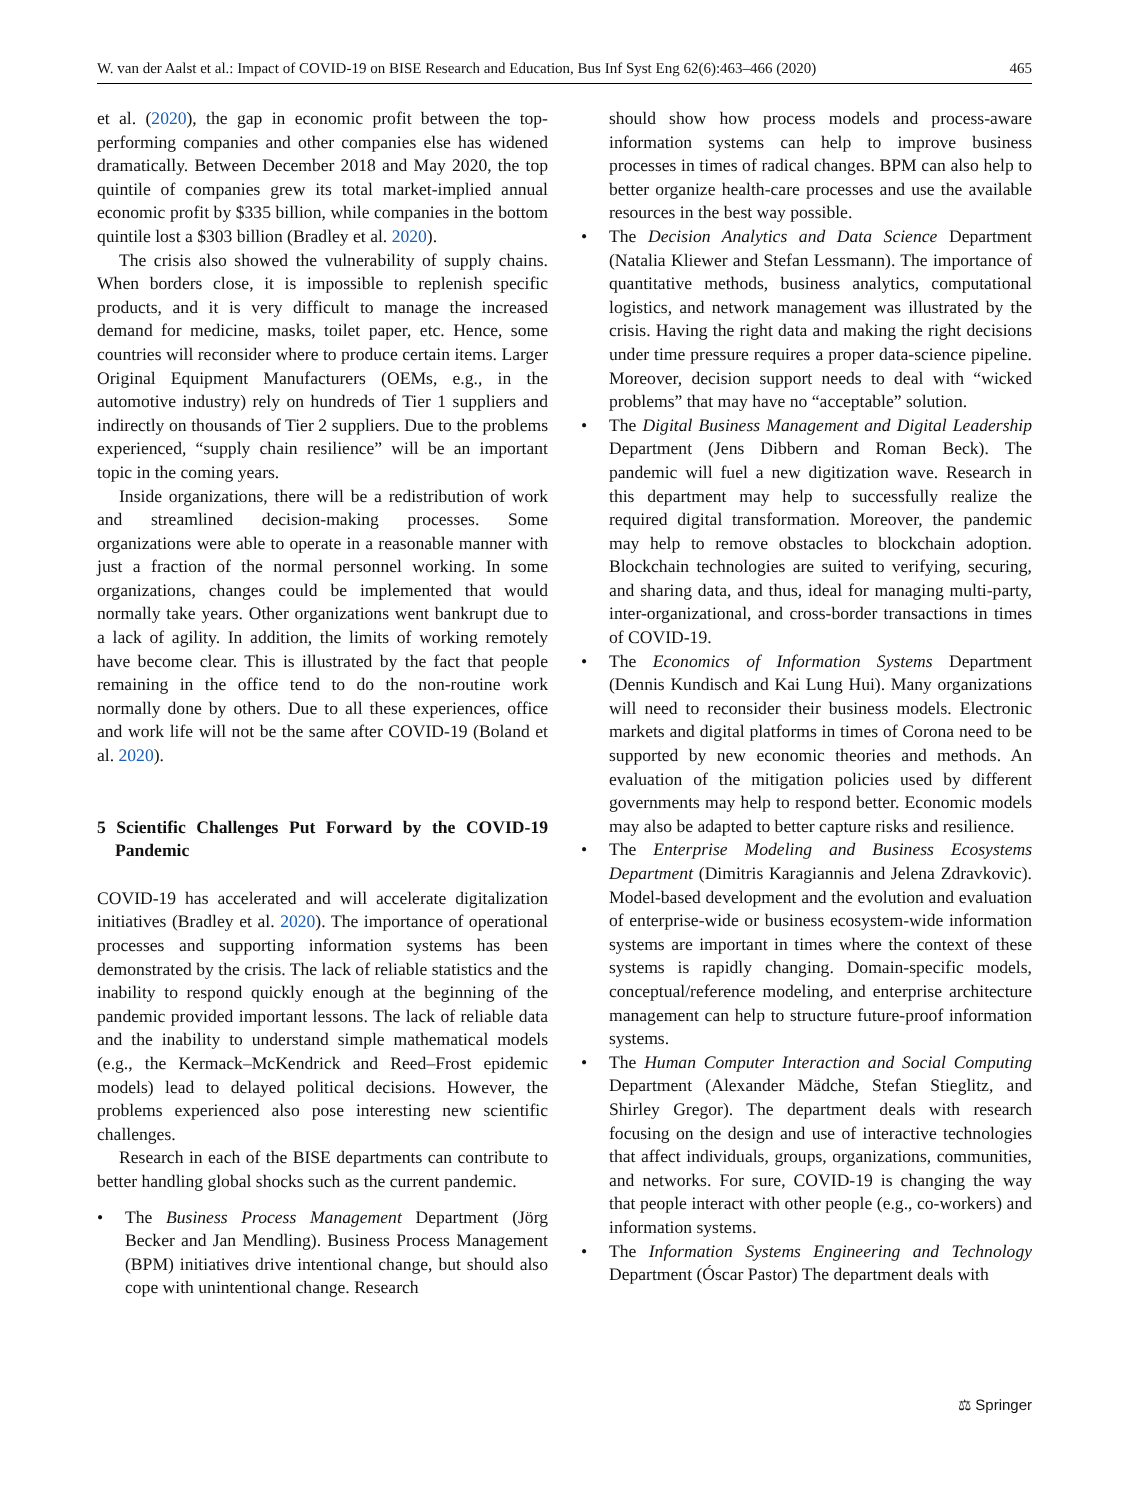W. van der Aalst et al.: Impact of COVID-19 on BISE Research and Education, Bus Inf Syst Eng 62(6):463–466 (2020) 465
et al. (2020), the gap in economic profit between the top-performing companies and other companies else has widened dramatically. Between December 2018 and May 2020, the top quintile of companies grew its total market-implied annual economic profit by $335 billion, while companies in the bottom quintile lost a $303 billion (Bradley et al. 2020).
The crisis also showed the vulnerability of supply chains. When borders close, it is impossible to replenish specific products, and it is very difficult to manage the increased demand for medicine, masks, toilet paper, etc. Hence, some countries will reconsider where to produce certain items. Larger Original Equipment Manufacturers (OEMs, e.g., in the automotive industry) rely on hundreds of Tier 1 suppliers and indirectly on thousands of Tier 2 suppliers. Due to the problems experienced, “supply chain resilience” will be an important topic in the coming years.
Inside organizations, there will be a redistribution of work and streamlined decision-making processes. Some organizations were able to operate in a reasonable manner with just a fraction of the normal personnel working. In some organizations, changes could be implemented that would normally take years. Other organizations went bankrupt due to a lack of agility. In addition, the limits of working remotely have become clear. This is illustrated by the fact that people remaining in the office tend to do the non-routine work normally done by others. Due to all these experiences, office and work life will not be the same after COVID-19 (Boland et al. 2020).
5 Scientific Challenges Put Forward by the COVID-19 Pandemic
COVID-19 has accelerated and will accelerate digitalization initiatives (Bradley et al. 2020). The importance of operational processes and supporting information systems has been demonstrated by the crisis. The lack of reliable statistics and the inability to respond quickly enough at the beginning of the pandemic provided important lessons. The lack of reliable data and the inability to understand simple mathematical models (e.g., the Kermack–McKendrick and Reed–Frost epidemic models) lead to delayed political decisions. However, the problems experienced also pose interesting new scientific challenges.
Research in each of the BISE departments can contribute to better handling global shocks such as the current pandemic.
• The Business Process Management Department (Jörg Becker and Jan Mendling). Business Process Management (BPM) initiatives drive intentional change, but should also cope with unintentional change. Research
should show how process models and process-aware information systems can help to improve business processes in times of radical changes. BPM can also help to better organize health-care processes and use the available resources in the best way possible.
• The Decision Analytics and Data Science Department (Natalia Kliewer and Stefan Lessmann). The importance of quantitative methods, business analytics, computational logistics, and network management was illustrated by the crisis. Having the right data and making the right decisions under time pressure requires a proper data-science pipeline. Moreover, decision support needs to deal with “wicked problems” that may have no “acceptable” solution.
• The Digital Business Management and Digital Leadership Department (Jens Dibbern and Roman Beck). The pandemic will fuel a new digitization wave. Research in this department may help to successfully realize the required digital transformation. Moreover, the pandemic may help to remove obstacles to blockchain adoption. Blockchain technologies are suited to verifying, securing, and sharing data, and thus, ideal for managing multi-party, inter-organizational, and cross-border transactions in times of COVID-19.
• The Economics of Information Systems Department (Dennis Kundisch and Kai Lung Hui). Many organizations will need to reconsider their business models. Electronic markets and digital platforms in times of Corona need to be supported by new economic theories and methods. An evaluation of the mitigation policies used by different governments may help to respond better. Economic models may also be adapted to better capture risks and resilience.
• The Enterprise Modeling and Business Ecosystems Department (Dimitris Karagiannis and Jelena Zdravkovic). Model-based development and the evolution and evaluation of enterprise-wide or business ecosystem-wide information systems are important in times where the context of these systems is rapidly changing. Domain-specific models, conceptual/reference modeling, and enterprise architecture management can help to structure future-proof information systems.
• The Human Computer Interaction and Social Computing Department (Alexander Mädche, Stefan Stieglitz, and Shirley Gregor). The department deals with research focusing on the design and use of interactive technologies that affect individuals, groups, organizations, communities, and networks. For sure, COVID-19 is changing the way that people interact with other people (e.g., co-workers) and information systems.
• The Information Systems Engineering and Technology Department (Óscar Pastor) The department deals with
⚖ Springer